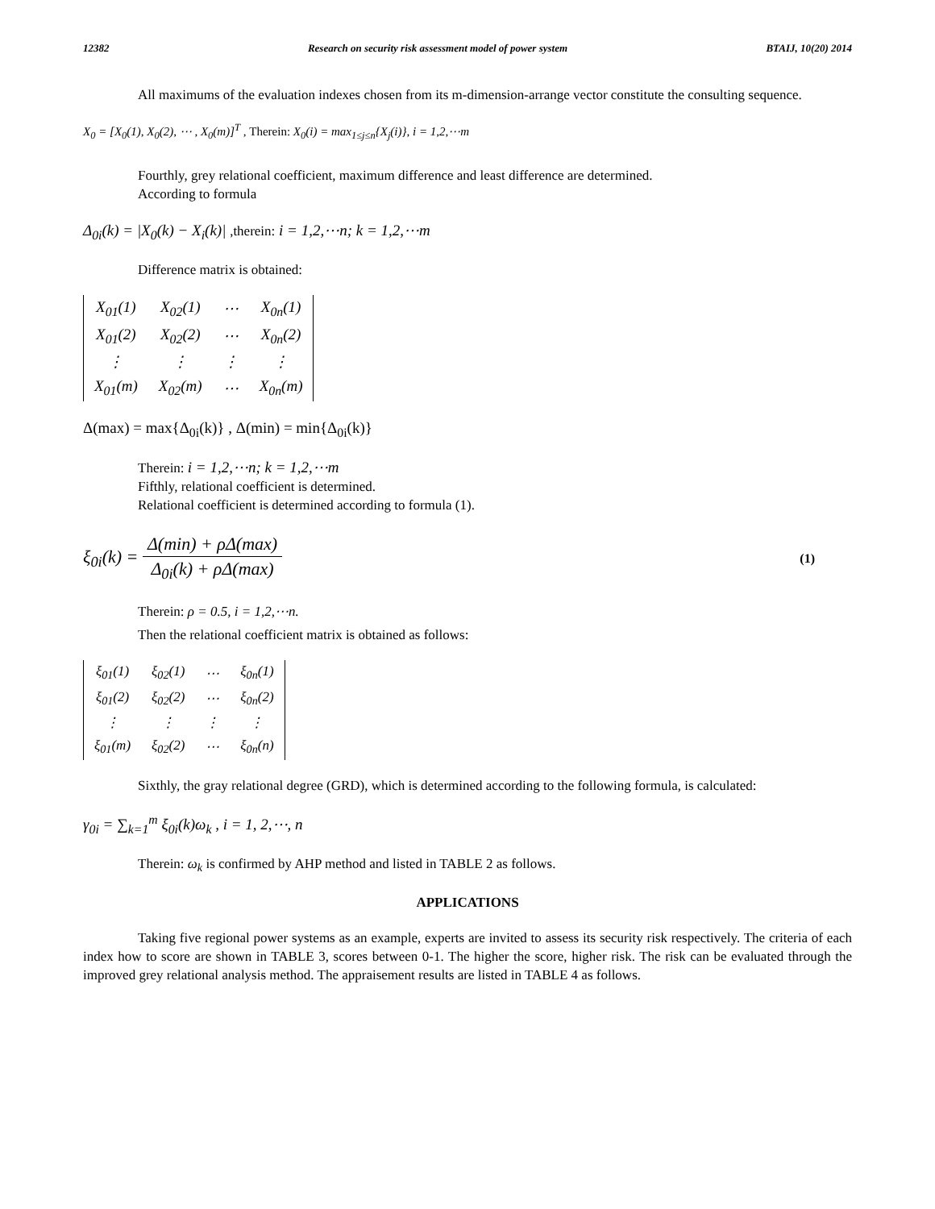12382 Research on security risk assessment model of power system BTAIJ, 10(20) 2014
All maximums of the evaluation indexes chosen from its m-dimension-arrange vector constitute the consulting sequence.
X<sub>0</sub> = [X<sub>0</sub>(1), X<sub>0</sub>(2), ⋯ , X<sub>0</sub>(m)]<sup>T</sup> , Therein: X<sub>0</sub>(i) = max<sub>1≤j≤n</sub>{X<sub>j</sub>(i)}, i = 1,2,⋯m
Fourthly, grey relational coefficient, maximum difference and least difference are determined.
According to formula
Δ<sub>0i</sub>(k) = |X<sub>0</sub>(k) − X<sub>i</sub>(k)| ,therein: i = 1,2,⋯n; k = 1,2,⋯m
Difference matrix is obtained:
| X<sub>01</sub>(1) | X<sub>02</sub>(1) | ⋯ | X<sub>0n</sub>(1) |
| X<sub>01</sub>(2) | X<sub>02</sub>(2) | ⋯ | X<sub>0n</sub>(2) |
| ⋮ | ⋮ | ⋮ | ⋮ |
| X<sub>01</sub>(m) | X<sub>02</sub>(m) | ⋯ | X<sub>0n</sub>(m) |
Δ(max) = max{Δ<sub>0i</sub>(k)} , Δ(min) = min{Δ<sub>0i</sub>(k)}
Therein: i = 1,2,⋯n; k = 1,2,⋯m
Fifthly, relational coefficient is determined.
Relational coefficient is determined according to formula (1).
ξ<sub>0i</sub>(k) = Δ(min) + ρΔ(max) Δ<sub>0i</sub>(k) + ρΔ(max) (1)
Therein: ρ = 0.5, i = 1,2,⋯n.
Then the relational coefficient matrix is obtained as follows:
| ξ<sub>01</sub>(1) | ξ<sub>02</sub>(1) | ⋯ | ξ<sub>0n</sub>(1) |
| ξ<sub>01</sub>(2) | ξ<sub>02</sub>(2) | ⋯ | ξ<sub>0n</sub>(2) |
| ⋮ | ⋮ | ⋮ | ⋮ |
| ξ<sub>01</sub>(m) | ξ<sub>02</sub>(2) | ⋯ | ξ<sub>0n</sub>(n) |
Sixthly, the gray relational degree (GRD), which is determined according to the following formula, is calculated:
γ<sub>0i</sub> = ∑<sub>k=1</sub><sup>m</sup> ξ<sub>0i</sub>(k)ω<sub>k</sub> , i = 1, 2,⋯, n
Therein: ω<sub>k</sub> is confirmed by AHP method and listed in TABLE 2 as follows.
APPLICATIONS
Taking five regional power systems as an example, experts are invited to assess its security risk respectively. The criteria of each index how to score are shown in TABLE 3, scores between 0-1. The higher the score, higher risk. The risk can be evaluated through the improved grey relational analysis method. The appraisement results are listed in TABLE 4 as follows.